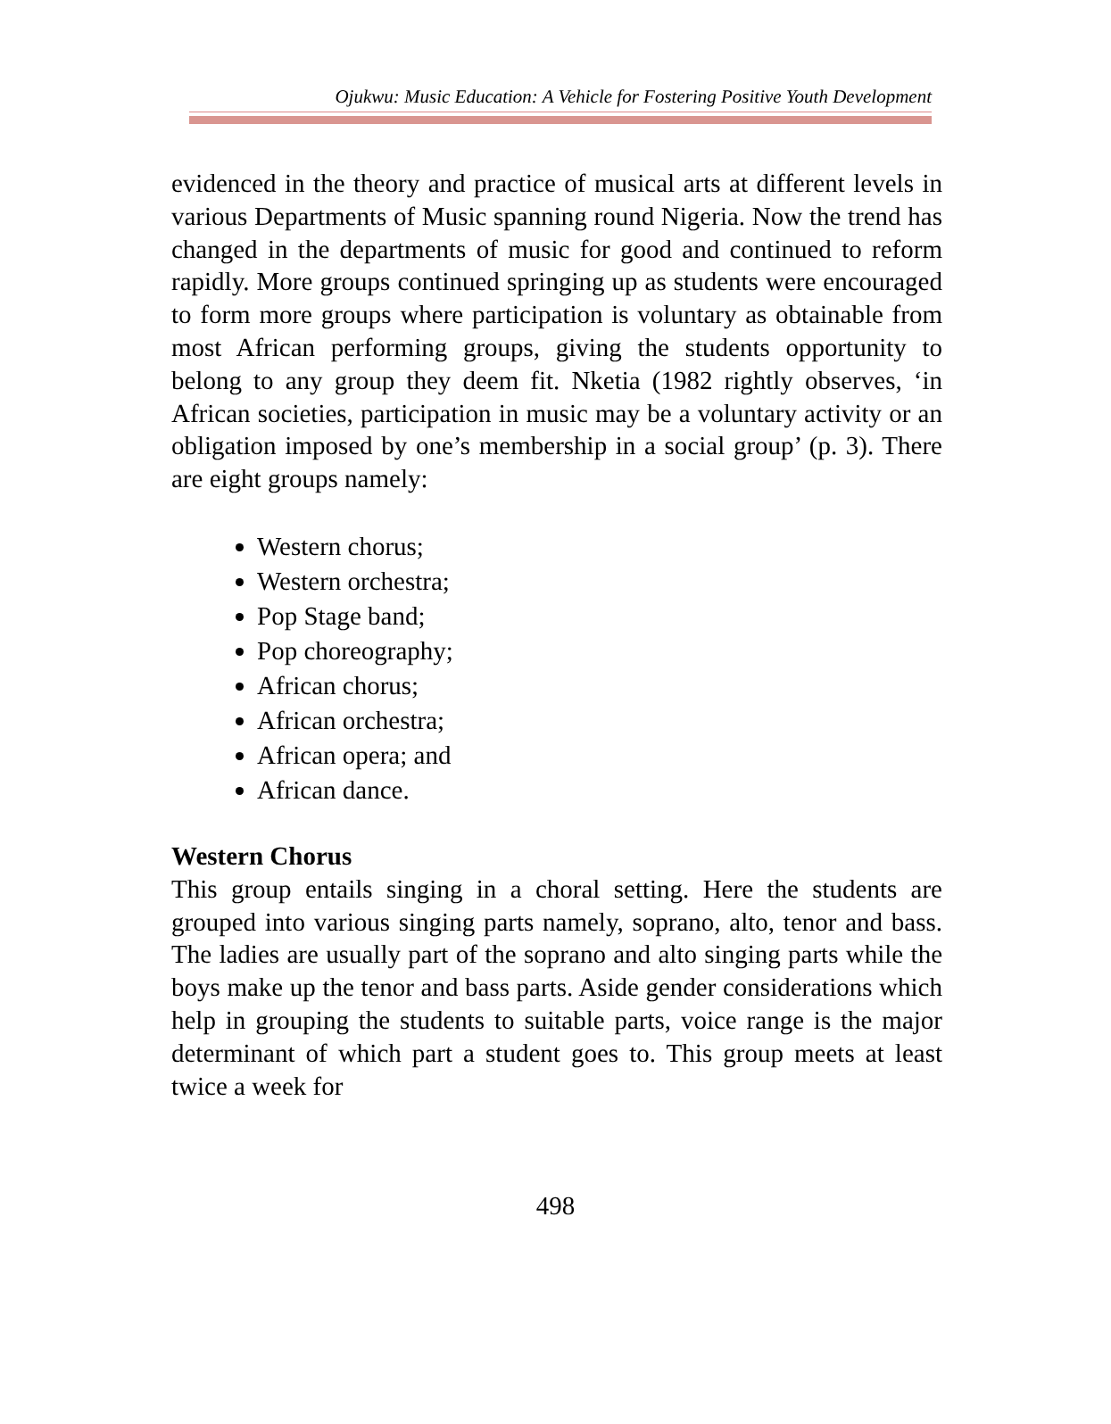Ojukwu: Music Education: A Vehicle for Fostering Positive Youth Development
evidenced in the theory and practice of musical arts at different levels in various Departments of Music spanning round Nigeria. Now the trend has changed in the departments of music for good and continued to reform rapidly. More groups continued springing up as students were encouraged to form more groups where participation is voluntary as obtainable from most African performing groups, giving the students opportunity to belong to any group they deem fit. Nketia (1982 rightly observes, ‘in African societies, participation in music may be a voluntary activity or an obligation imposed by one’s membership in a social group’ (p. 3). There are eight groups namely:
Western chorus;
Western orchestra;
Pop Stage band;
Pop choreography;
African chorus;
African orchestra;
African opera; and
African dance.
Western Chorus
This group entails singing in a choral setting. Here the students are grouped into various singing parts namely, soprano, alto, tenor and bass. The ladies are usually part of the soprano and alto singing parts while the boys make up the tenor and bass parts. Aside gender considerations which help in grouping the students to suitable parts, voice range is the major determinant of which part a student goes to. This group meets at least twice a week for
498